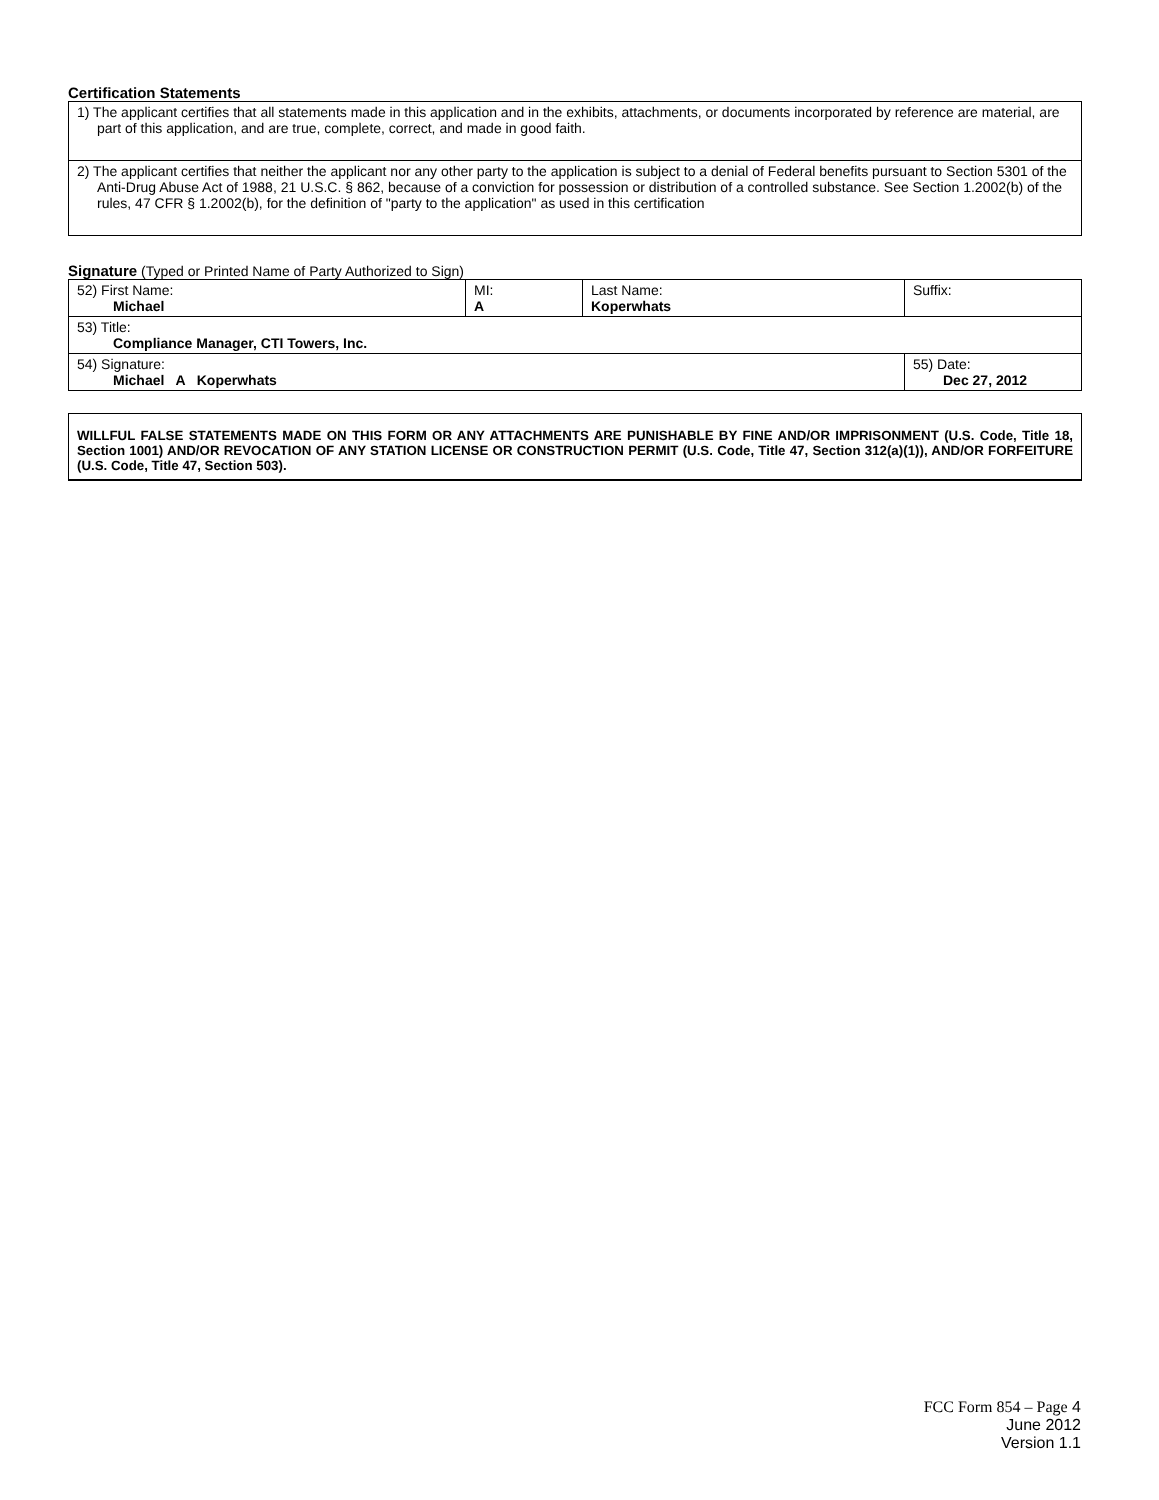Certification Statements
| 1) The applicant certifies that all statements made in this application and in the exhibits, attachments, or documents incorporated by reference are material, are part of this application, and are true, complete, correct, and made in good faith. |
| 2) The applicant certifies that neither the applicant nor any other party to the application is subject to a denial of Federal benefits pursuant to Section 5301 of the Anti-Drug Abuse Act of 1988, 21 U.S.C. § 862, because of a conviction for possession or distribution of a controlled substance. See Section 1.2002(b) of the rules, 47 CFR § 1.2002(b), for the definition of "party to the application" as used in this certification |
Signature (Typed or Printed Name of Party Authorized to Sign)
| 52) First Name: Michael | MI: A | Last Name: Koperwhats | Suffix: |
| 53) Title: Compliance Manager, CTI Towers, Inc. | | | |
| 54) Signature: Michael A Koperwhats | | | 55) Date: Dec 27, 2012 |
WILLFUL FALSE STATEMENTS MADE ON THIS FORM OR ANY ATTACHMENTS ARE PUNISHABLE BY FINE AND/OR IMPRISONMENT (U.S. Code, Title 18, Section 1001) AND/OR REVOCATION OF ANY STATION LICENSE OR CONSTRUCTION PERMIT (U.S. Code, Title 47, Section 312(a)(1)), AND/OR FORFEITURE (U.S. Code, Title 47, Section 503).
FCC Form 854 – Page 4
June 2012
Version 1.1